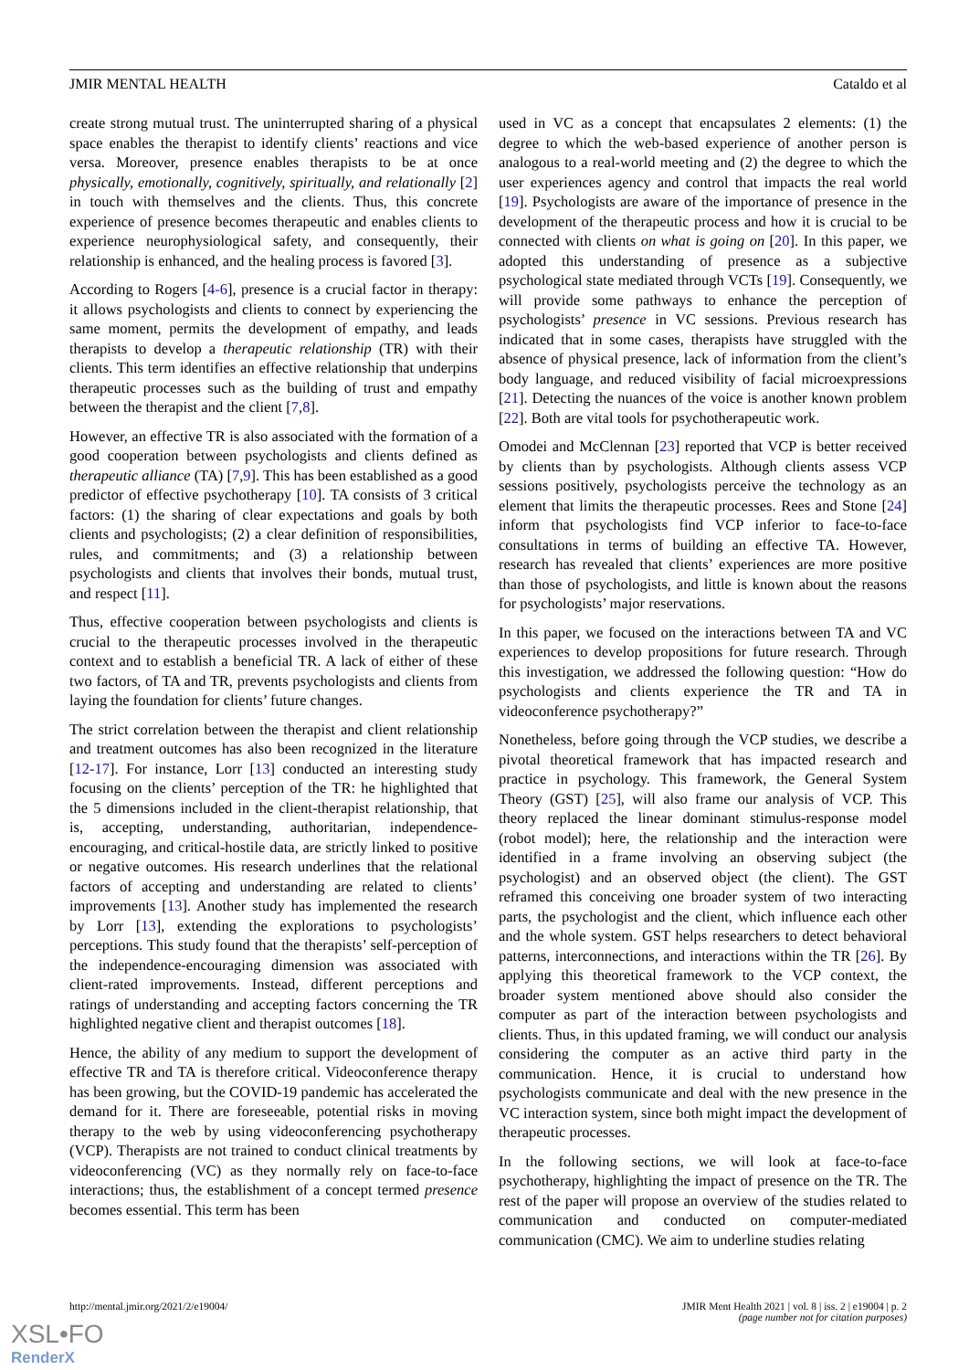JMIR MENTAL HEALTH Cataldo et al
create strong mutual trust. The uninterrupted sharing of a physical space enables the therapist to identify clients’ reactions and vice versa. Moreover, presence enables therapists to be at once physically, emotionally, cognitively, spiritually, and relationally [2] in touch with themselves and the clients. Thus, this concrete experience of presence becomes therapeutic and enables clients to experience neurophysiological safety, and consequently, their relationship is enhanced, and the healing process is favored [3].
According to Rogers [4-6], presence is a crucial factor in therapy: it allows psychologists and clients to connect by experiencing the same moment, permits the development of empathy, and leads therapists to develop a therapeutic relationship (TR) with their clients. This term identifies an effective relationship that underpins therapeutic processes such as the building of trust and empathy between the therapist and the client [7,8].
However, an effective TR is also associated with the formation of a good cooperation between psychologists and clients defined as therapeutic alliance (TA) [7,9]. This has been established as a good predictor of effective psychotherapy [10]. TA consists of 3 critical factors: (1) the sharing of clear expectations and goals by both clients and psychologists; (2) a clear definition of responsibilities, rules, and commitments; and (3) a relationship between psychologists and clients that involves their bonds, mutual trust, and respect [11].
Thus, effective cooperation between psychologists and clients is crucial to the therapeutic processes involved in the therapeutic context and to establish a beneficial TR. A lack of either of these two factors, of TA and TR, prevents psychologists and clients from laying the foundation for clients’ future changes.
The strict correlation between the therapist and client relationship and treatment outcomes has also been recognized in the literature [12-17]. For instance, Lorr [13] conducted an interesting study focusing on the clients’ perception of the TR: he highlighted that the 5 dimensions included in the client-therapist relationship, that is, accepting, understanding, authoritarian, independence-encouraging, and critical-hostile data, are strictly linked to positive or negative outcomes. His research underlines that the relational factors of accepting and understanding are related to clients’ improvements [13]. Another study has implemented the research by Lorr [13], extending the explorations to psychologists’ perceptions. This study found that the therapists’ self-perception of the independence-encouraging dimension was associated with client-rated improvements. Instead, different perceptions and ratings of understanding and accepting factors concerning the TR highlighted negative client and therapist outcomes [18].
Hence, the ability of any medium to support the development of effective TR and TA is therefore critical. Videoconference therapy has been growing, but the COVID-19 pandemic has accelerated the demand for it. There are foreseeable, potential risks in moving therapy to the web by using videoconferencing psychotherapy (VCP). Therapists are not trained to conduct clinical treatments by videoconferencing (VC) as they normally rely on face-to-face interactions; thus, the establishment of a concept termed presence becomes essential. This term has been
used in VC as a concept that encapsulates 2 elements: (1) the degree to which the web-based experience of another person is analogous to a real-world meeting and (2) the degree to which the user experiences agency and control that impacts the real world [19]. Psychologists are aware of the importance of presence in the development of the therapeutic process and how it is crucial to be connected with clients on what is going on [20]. In this paper, we adopted this understanding of presence as a subjective psychological state mediated through VCTs [19]. Consequently, we will provide some pathways to enhance the perception of psychologists’ presence in VC sessions. Previous research has indicated that in some cases, therapists have struggled with the absence of physical presence, lack of information from the client’s body language, and reduced visibility of facial microexpressions [21]. Detecting the nuances of the voice is another known problem [22]. Both are vital tools for psychotherapeutic work.
Omodei and McClennan [23] reported that VCP is better received by clients than by psychologists. Although clients assess VCP sessions positively, psychologists perceive the technology as an element that limits the therapeutic processes. Rees and Stone [24] inform that psychologists find VCP inferior to face-to-face consultations in terms of building an effective TA. However, research has revealed that clients’ experiences are more positive than those of psychologists, and little is known about the reasons for psychologists’ major reservations.
In this paper, we focused on the interactions between TA and VC experiences to develop propositions for future research. Through this investigation, we addressed the following question: “How do psychologists and clients experience the TR and TA in videoconference psychotherapy?”
Nonetheless, before going through the VCP studies, we describe a pivotal theoretical framework that has impacted research and practice in psychology. This framework, the General System Theory (GST) [25], will also frame our analysis of VCP. This theory replaced the linear dominant stimulus-response model (robot model); here, the relationship and the interaction were identified in a frame involving an observing subject (the psychologist) and an observed object (the client). The GST reframed this conceiving one broader system of two interacting parts, the psychologist and the client, which influence each other and the whole system. GST helps researchers to detect behavioral patterns, interconnections, and interactions within the TR [26]. By applying this theoretical framework to the VCP context, the broader system mentioned above should also consider the computer as part of the interaction between psychologists and clients. Thus, in this updated framing, we will conduct our analysis considering the computer as an active third party in the communication. Hence, it is crucial to understand how psychologists communicate and deal with the new presence in the VC interaction system, since both might impact the development of therapeutic processes.
In the following sections, we will look at face-to-face psychotherapy, highlighting the impact of presence on the TR. The rest of the paper will propose an overview of the studies related to communication and conducted on computer-mediated communication (CMC). We aim to underline studies relating
http://mental.jmir.org/2021/2/e19004/ JMIR Ment Health 2021 | vol. 8 | iss. 2 | e19004 | p. 2
(page number not for citation purposes)
XSL•FO
RenderX